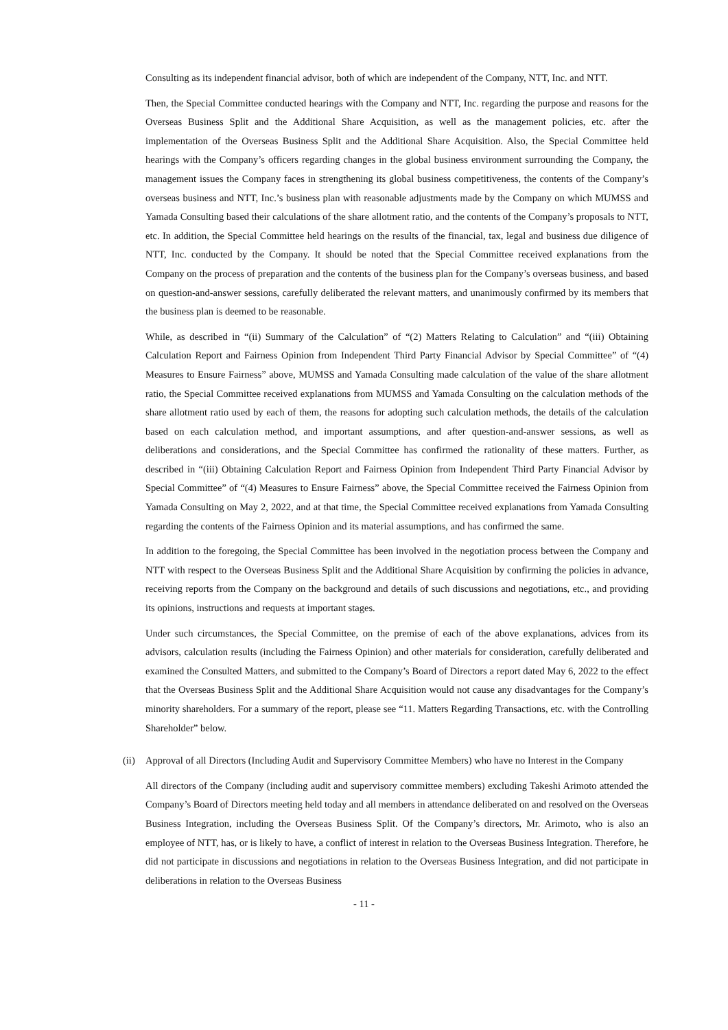Consulting as its independent financial advisor, both of which are independent of the Company, NTT, Inc. and NTT.
Then, the Special Committee conducted hearings with the Company and NTT, Inc. regarding the purpose and reasons for the Overseas Business Split and the Additional Share Acquisition, as well as the management policies, etc. after the implementation of the Overseas Business Split and the Additional Share Acquisition. Also, the Special Committee held hearings with the Company’s officers regarding changes in the global business environment surrounding the Company, the management issues the Company faces in strengthening its global business competitiveness, the contents of the Company’s overseas business and NTT, Inc.’s business plan with reasonable adjustments made by the Company on which MUMSS and Yamada Consulting based their calculations of the share allotment ratio, and the contents of the Company’s proposals to NTT, etc. In addition, the Special Committee held hearings on the results of the financial, tax, legal and business due diligence of NTT, Inc. conducted by the Company. It should be noted that the Special Committee received explanations from the Company on the process of preparation and the contents of the business plan for the Company’s overseas business, and based on question-and-answer sessions, carefully deliberated the relevant matters, and unanimously confirmed by its members that the business plan is deemed to be reasonable.
While, as described in “(ii) Summary of the Calculation” of “(2) Matters Relating to Calculation” and “(iii) Obtaining Calculation Report and Fairness Opinion from Independent Third Party Financial Advisor by Special Committee” of “(4) Measures to Ensure Fairness” above, MUMSS and Yamada Consulting made calculation of the value of the share allotment ratio, the Special Committee received explanations from MUMSS and Yamada Consulting on the calculation methods of the share allotment ratio used by each of them, the reasons for adopting such calculation methods, the details of the calculation based on each calculation method, and important assumptions, and after question-and-answer sessions, as well as deliberations and considerations, and the Special Committee has confirmed the rationality of these matters. Further, as described in “(iii) Obtaining Calculation Report and Fairness Opinion from Independent Third Party Financial Advisor by Special Committee” of “(4) Measures to Ensure Fairness” above, the Special Committee received the Fairness Opinion from Yamada Consulting on May 2, 2022, and at that time, the Special Committee received explanations from Yamada Consulting regarding the contents of the Fairness Opinion and its material assumptions, and has confirmed the same.
In addition to the foregoing, the Special Committee has been involved in the negotiation process between the Company and NTT with respect to the Overseas Business Split and the Additional Share Acquisition by confirming the policies in advance, receiving reports from the Company on the background and details of such discussions and negotiations, etc., and providing its opinions, instructions and requests at important stages.
Under such circumstances, the Special Committee, on the premise of each of the above explanations, advices from its advisors, calculation results (including the Fairness Opinion) and other materials for consideration, carefully deliberated and examined the Consulted Matters, and submitted to the Company’s Board of Directors a report dated May 6, 2022 to the effect that the Overseas Business Split and the Additional Share Acquisition would not cause any disadvantages for the Company’s minority shareholders. For a summary of the report, please see “11. Matters Regarding Transactions, etc. with the Controlling Shareholder” below.
(ii) Approval of all Directors (Including Audit and Supervisory Committee Members) who have no Interest in the Company
All directors of the Company (including audit and supervisory committee members) excluding Takeshi Arimoto attended the Company’s Board of Directors meeting held today and all members in attendance deliberated on and resolved on the Overseas Business Integration, including the Overseas Business Split. Of the Company’s directors, Mr. Arimoto, who is also an employee of NTT, has, or is likely to have, a conflict of interest in relation to the Overseas Business Integration. Therefore, he did not participate in discussions and negotiations in relation to the Overseas Business Integration, and did not participate in deliberations in relation to the Overseas Business
- 11 -